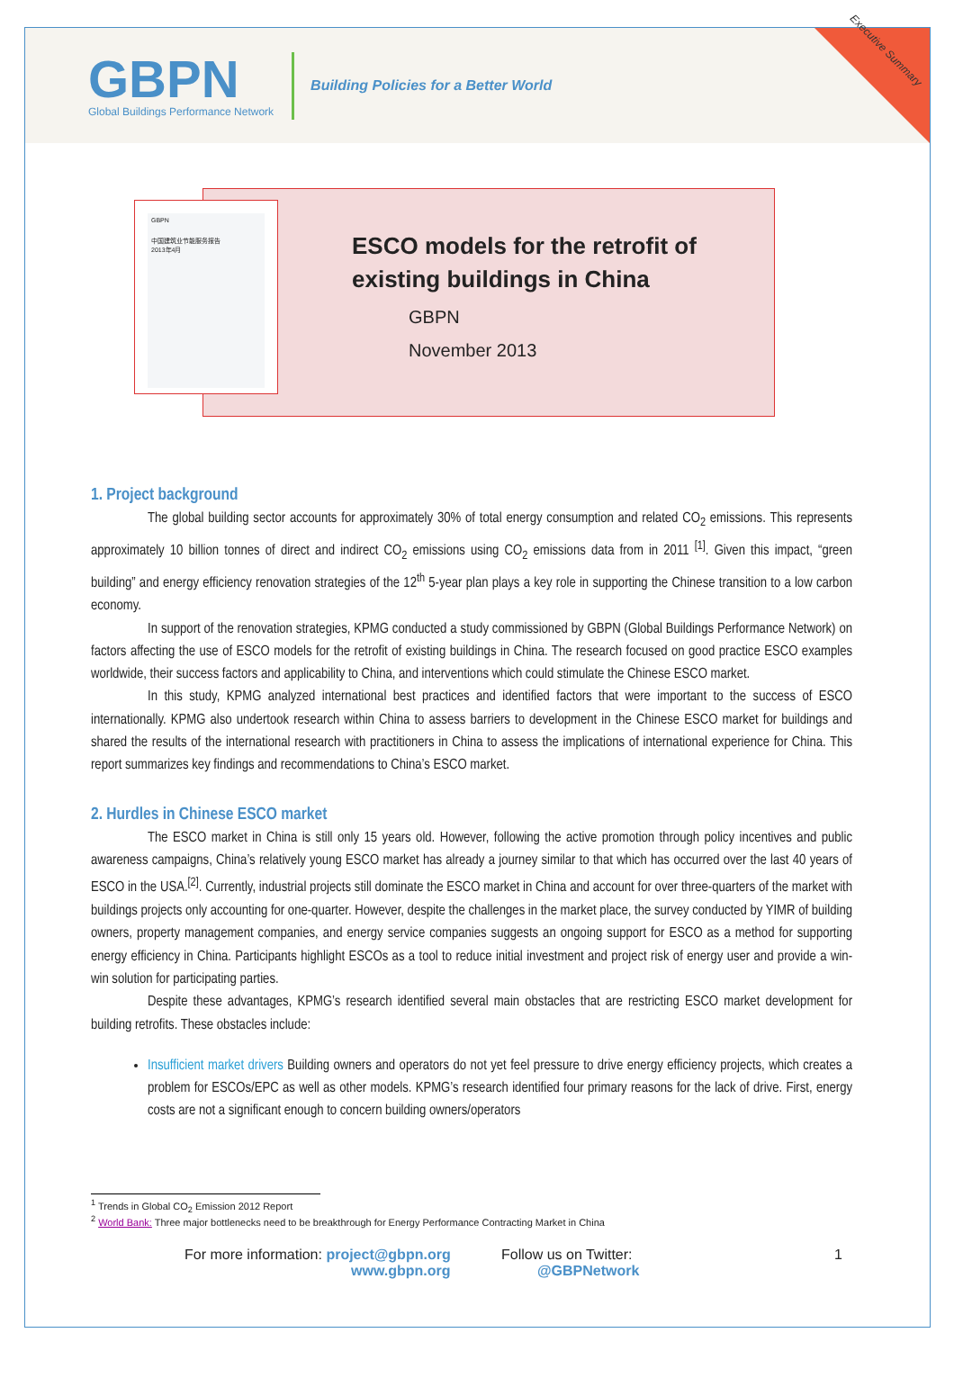GBPN
Global Buildings Performance Network
Building Policies for a Better World
Executive Summary
GBPN
中国建筑业节能服务报告
2013年4月
ESCO models for the retrofit of
existing buildings in China
GBPN
November 2013
1. Project background
The global building sector accounts for approximately 30% of total energy consumption and related CO<sub>2</sub> emissions. This represents approximately 10 billion tonnes of direct and indirect CO<sub>2</sub> emissions using CO<sub>2</sub> emissions data from in 2011 <sup>[1]</sup>. Given this impact, “green building” and energy efficiency renovation strategies of the 12<sup>th</sup> 5-year plan plays a key role in supporting the Chinese transition to a low carbon economy.
In support of the renovation strategies, KPMG conducted a study commissioned by GBPN (Global Buildings Performance Network) on factors affecting the use of ESCO models for the retrofit of existing buildings in China. The research focused on good practice ESCO examples worldwide, their success factors and applicability to China, and interventions which could stimulate the Chinese ESCO market.
In this study, KPMG analyzed international best practices and identified factors that were important to the success of ESCO internationally. KPMG also undertook research within China to assess barriers to development in the Chinese ESCO market for buildings and shared the results of the international research with practitioners in China to assess the implications of international experience for China. This report summarizes key findings and recommendations to China’s ESCO market.
2. Hurdles in Chinese ESCO market
The ESCO market in China is still only 15 years old. However, following the active promotion through policy incentives and public awareness campaigns, China’s relatively young ESCO market has already a journey similar to that which has occurred over the last 40 years of ESCO in the USA.<sup>[2]</sup>. Currently, industrial projects still dominate the ESCO market in China and account for over three-quarters of the market with buildings projects only accounting for one-quarter. However, despite the challenges in the market place, the survey conducted by YIMR of building owners, property management companies, and energy service companies suggests an ongoing support for ESCO as a method for supporting energy efficiency in China. Participants highlight ESCOs as a tool to reduce initial investment and project risk of energy user and provide a win-win solution for participating parties.
Despite these advantages, KPMG’s research identified several main obstacles that are restricting ESCO market development for building retrofits. These obstacles include:
Insufficient market drivers Building owners and operators do not yet feel pressure to drive energy efficiency projects, which creates a problem for ESCOs/EPC as well as other models. KPMG’s research identified four primary reasons for the lack of drive. First, energy costs are not a significant enough to concern building owners/operators
<sup>1</sup> Trends in Global CO<sub>2</sub> Emission 2012 Report
<sup>2</sup> World Bank: Three major bottlenecks need to be breakthrough for Energy Performance Contracting Market in China
For more information: project@gbpn.org
www.gbpn.org
Follow us on Twitter:
@GBPNetwork
1